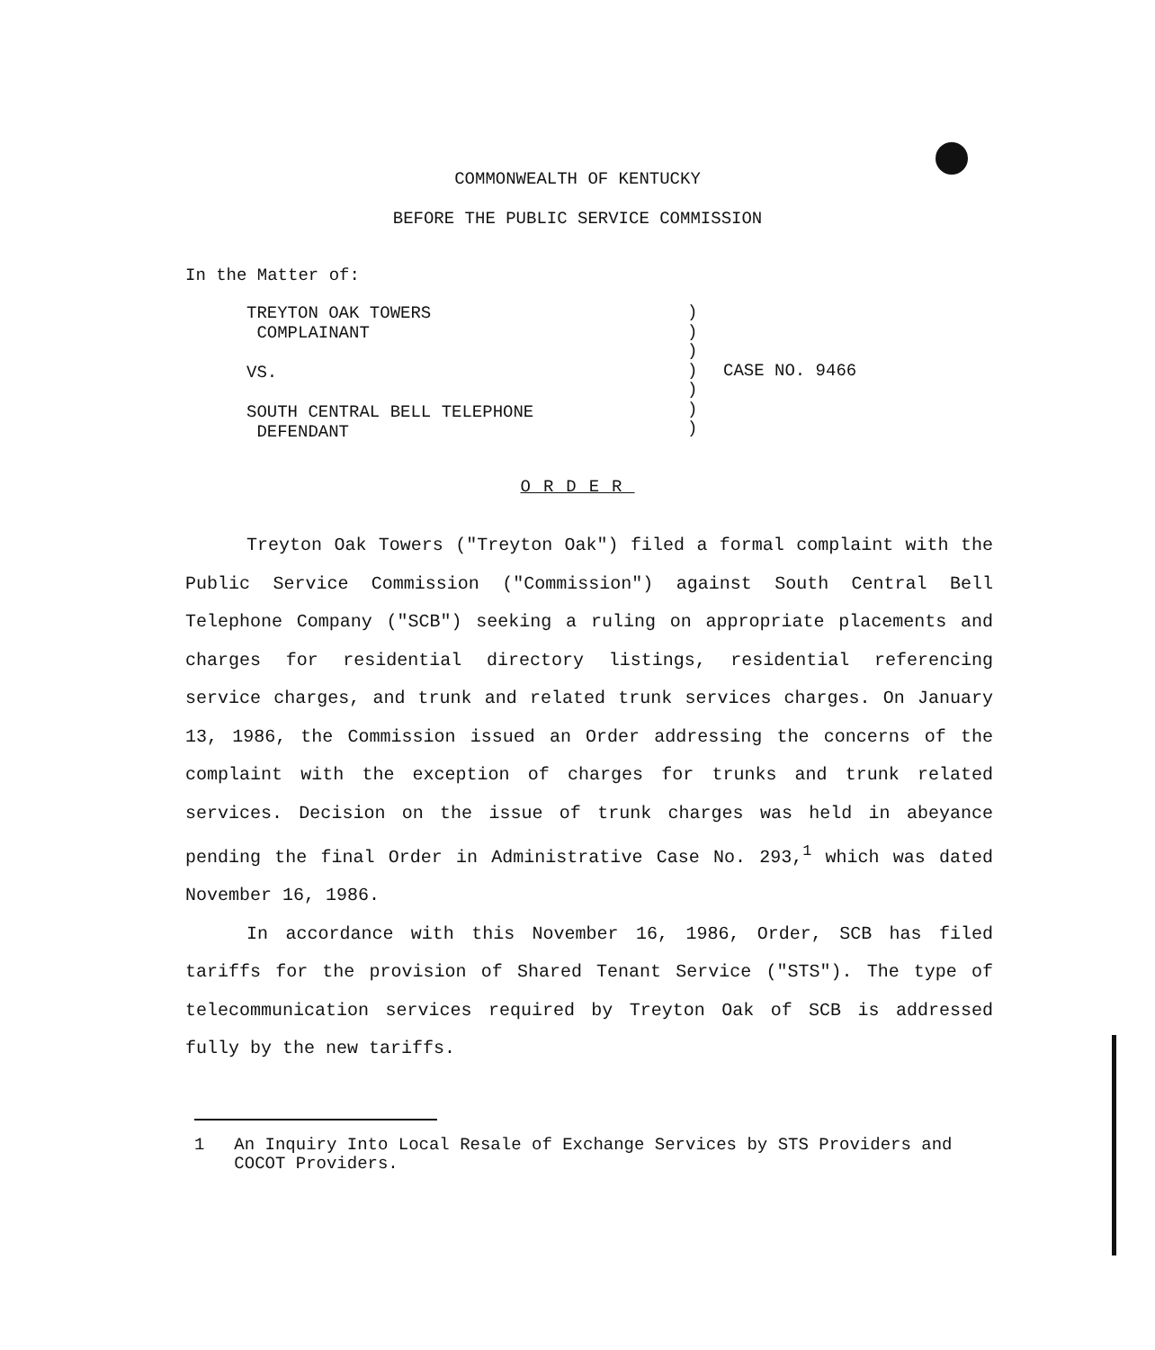COMMONWEALTH OF KENTUCKY
BEFORE THE PUBLIC SERVICE COMMISSION
In the Matter of:
TREYTON OAK TOWERS
COMPLAINANT
VS.
SOUTH CENTRAL BELL TELEPHONE
DEFENDANT
)
)
)
)
)
)
)
CASE NO. 9466
ORDER
Treyton Oak Towers ("Treyton Oak") filed a formal complaint with the Public Service Commission ("Commission") against South Central Bell Telephone Company ("SCB") seeking a ruling on appropriate placements and charges for residential directory listings, residential referencing service charges, and trunk and related trunk services charges. On January 13, 1986, the Commission issued an Order addressing the concerns of the complaint with the exception of charges for trunks and trunk related services. Decision on the issue of trunk charges was held in abeyance pending the final Order in Administrative Case No. 293,<sup>1</sup> which was dated November 16, 1986.
In accordance with this November 16, 1986, Order, SCB has filed tariffs for the provision of Shared Tenant Service ("STS"). The type of telecommunication services required by Treyton Oak of SCB is addressed fully by the new tariffs.
1 An Inquiry Into Local Resale of Exchange Services by STS Providers and COCOT Providers.